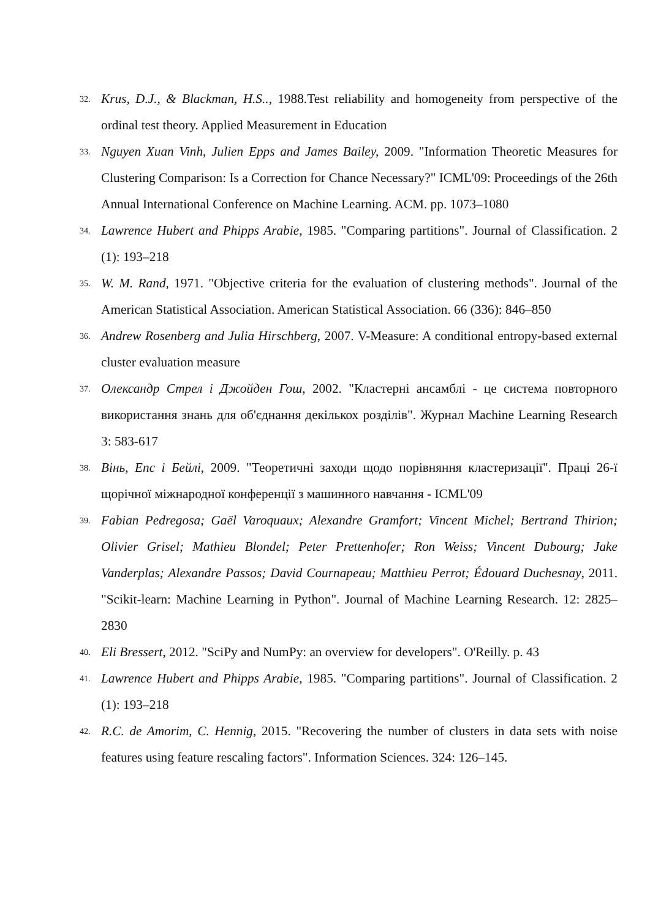32. Krus, D.J., & Blackman, H.S.., 1988.Test reliability and homogeneity from perspective of the ordinal test theory. Applied Measurement in Education
33. Nguyen Xuan Vinh, Julien Epps and James Bailey, 2009. "Information Theoretic Measures for Clustering Comparison: Is a Correction for Chance Necessary?" ICML'09: Proceedings of the 26th Annual International Conference on Machine Learning. ACM. pp. 1073–1080
34. Lawrence Hubert and Phipps Arabie, 1985. "Comparing partitions". Journal of Classification. 2 (1): 193–218
35. W. M. Rand, 1971. "Objective criteria for the evaluation of clustering methods". Journal of the American Statistical Association. American Statistical Association. 66 (336): 846–850
36. Andrew Rosenberg and Julia Hirschberg, 2007. V-Measure: A conditional entropy-based external cluster evaluation measure
37. Олександр Стрел і Джойден Гош, 2002. "Кластерні ансамблі - це система повторного використання знань для об'єднання декількох розділів". Журнал Machine Learning Research 3: 583-617
38. Вінь, Епс і Бейлі, 2009. "Теоретичні заходи щодо порівняння кластеризації". Праці 26-ї щорічної міжнародної конференції з машинного навчання - ICML'09
39. Fabian Pedregosa; Gaël Varoquaux; Alexandre Gramfort; Vincent Michel; Bertrand Thirion; Olivier Grisel; Mathieu Blondel; Peter Prettenhofer; Ron Weiss; Vincent Dubourg; Jake Vanderplas; Alexandre Passos; David Cournapeau; Matthieu Perrot; Édouard Duchesnay, 2011. "Scikit-learn: Machine Learning in Python". Journal of Machine Learning Research. 12: 2825–2830
40. Eli Bressert, 2012. "SciPy and NumPy: an overview for developers". O'Reilly. p. 43
41. Lawrence Hubert and Phipps Arabie, 1985. "Comparing partitions". Journal of Classification. 2 (1): 193–218
42. R.C. de Amorim, C. Hennig, 2015. "Recovering the number of clusters in data sets with noise features using feature rescaling factors". Information Sciences. 324: 126–145.